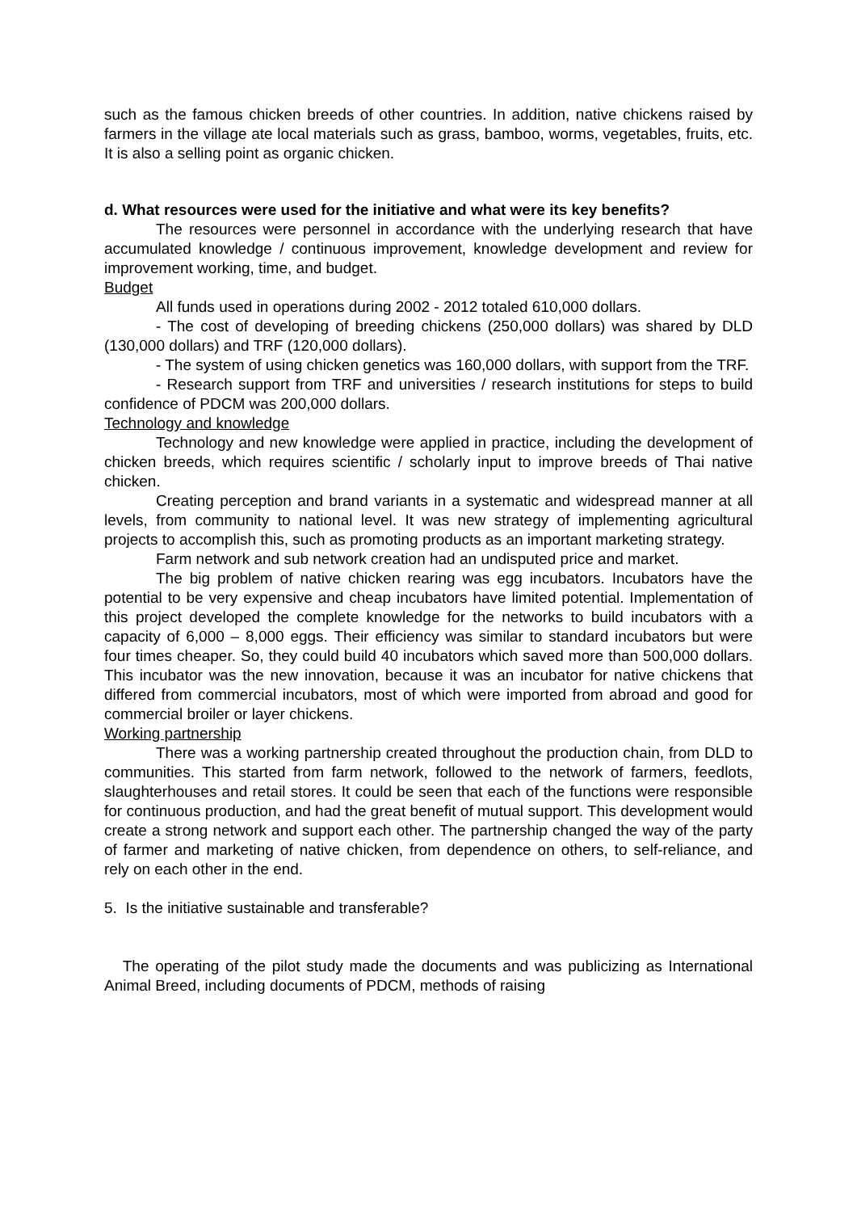such as the famous chicken breeds of other countries. In addition, native chickens raised by farmers in the village ate local materials such as grass, bamboo, worms, vegetables, fruits, etc. It is also a selling point as organic chicken.
d. What resources were used for the initiative and what were its key benefits?
The resources were personnel in accordance with the underlying research that have accumulated knowledge / continuous improvement, knowledge development and review for improvement working, time, and budget.
Budget
All funds used in operations during 2002 - 2012 totaled 610,000 dollars.
- The cost of developing of breeding chickens (250,000 dollars) was shared by DLD (130,000 dollars) and TRF (120,000 dollars).
- The system of using chicken genetics was 160,000 dollars, with support from the TRF.
- Research support from TRF and universities / research institutions for steps to build confidence of PDCM was 200,000 dollars.
Technology and knowledge
Technology and new knowledge were applied in practice, including the development of chicken breeds, which requires scientific / scholarly input to improve breeds of Thai native chicken.
Creating perception and brand variants in a systematic and widespread manner at all levels, from community to national level. It was new strategy of implementing agricultural projects to accomplish this, such as promoting products as an important marketing strategy.
Farm network and sub network creation had an undisputed price and market.
The big problem of native chicken rearing was egg incubators. Incubators have the potential to be very expensive and cheap incubators have limited potential. Implementation of this project developed the complete knowledge for the networks to build incubators with a capacity of 6,000 – 8,000 eggs. Their efficiency was similar to standard incubators but were four times cheaper. So, they could build 40 incubators which saved more than 500,000 dollars. This incubator was the new innovation, because it was an incubator for native chickens that differed from commercial incubators, most of which were imported from abroad and good for commercial broiler or layer chickens.
Working partnership
There was a working partnership created throughout the production chain, from DLD to communities. This started from farm network, followed to the network of farmers, feedlots, slaughterhouses and retail stores. It could be seen that each of the functions were responsible for continuous production, and had the great benefit of mutual support. This development would create a strong network and support each other. The partnership changed the way of the party of farmer and marketing of native chicken, from dependence on others, to self-reliance, and rely on each other in the end.
5. Is the initiative sustainable and transferable?
The operating of the pilot study made the documents and was publicizing as International Animal Breed, including documents of PDCM, methods of raising